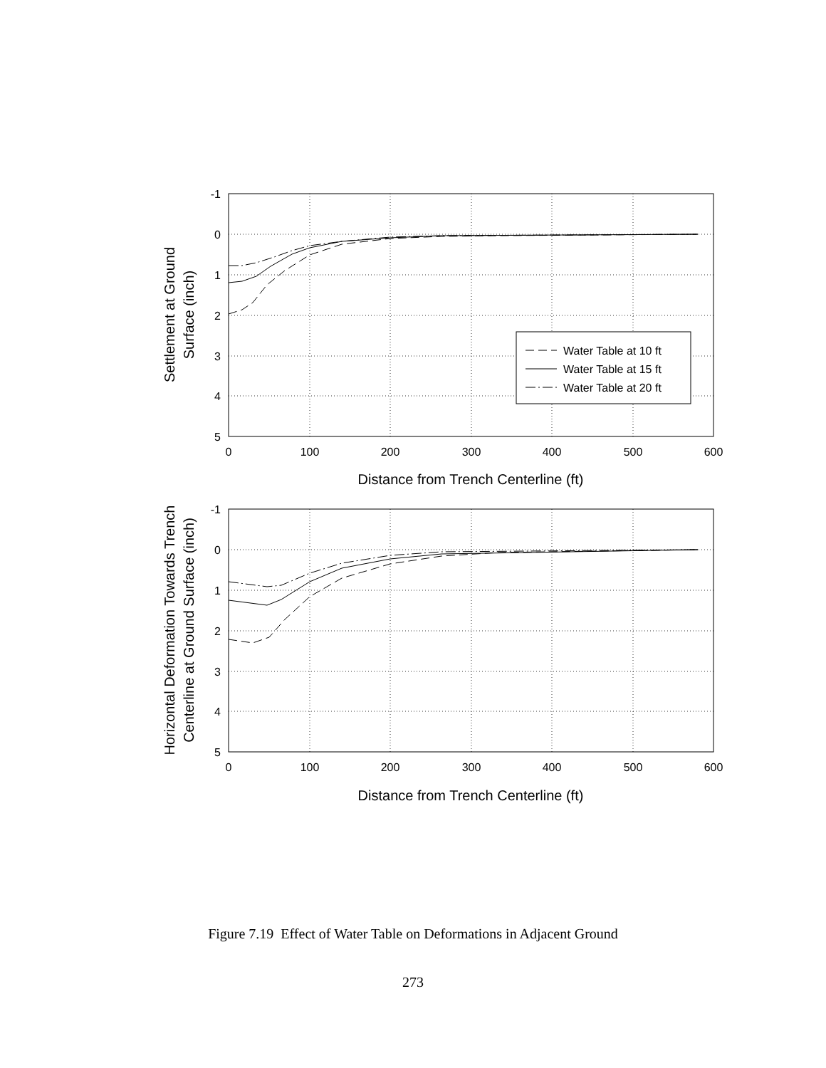-1
0
1
2
3
4
5
-1
0
1
2
3
4
5
0
100
200
300
400
500
600
Distance from Trench Centerline (ft)
0
100
200
300
400
500
600
Distance from Trench Centerline (ft)
Settlement at Ground
Surface (inch)
Horizontal Deformation Towards Trench
Centerline at Ground Surface (inch)
Water Table at 10 ft
Water Table at 15 ft
Water Table at 20 ft
Figure 7.19 Effect of Water Table on Deformations in Adjacent Ground
273